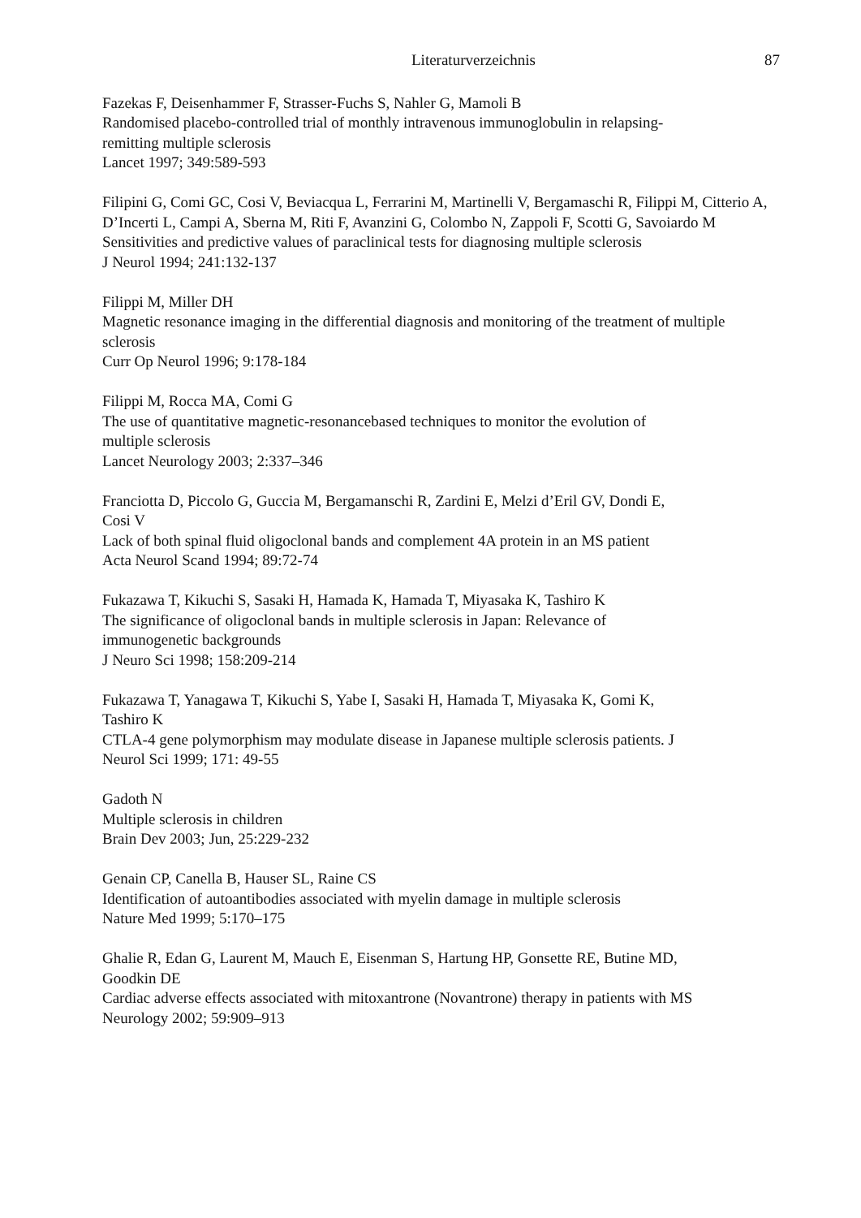Literaturverzeichnis 87
Fazekas F, Deisenhammer F, Strasser-Fuchs S, Nahler G, Mamoli B
Randomised placebo-controlled trial of monthly intravenous immunoglobulin in relapsing-
remitting multiple sclerosis
Lancet 1997; 349:589-593
Filipini G, Comi GC, Cosi V, Beviacqua L, Ferrarini M, Martinelli V, Bergamaschi R, Filippi M, Citterio A, D’Incerti L, Campi A, Sberna M, Riti F, Avanzini G, Colombo N, Zappoli F, Scotti G, Savoiardo M
Sensitivities and predictive values of paraclinical tests for diagnosing multiple sclerosis
J Neurol 1994; 241:132-137
Filippi M, Miller DH
Magnetic resonance imaging in the differential diagnosis and monitoring of the treatment of multiple sclerosis
Curr Op Neurol 1996; 9:178-184
Filippi M, Rocca MA, Comi G
The use of quantitative magnetic-resonancebased techniques to monitor the evolution of
multiple sclerosis
Lancet Neurology 2003; 2:337–346
Franciotta D, Piccolo G, Guccia M, Bergamanschi R, Zardini E, Melzi d’Eril GV, Dondi E,
Cosi V
Lack of both spinal fluid oligoclonal bands and complement 4A protein in an MS patient
Acta Neurol Scand 1994; 89:72-74
Fukazawa T, Kikuchi S, Sasaki H, Hamada K, Hamada T, Miyasaka K, Tashiro K
The significance of oligoclonal bands in multiple sclerosis in Japan: Relevance of
immunogenetic backgrounds
J Neuro Sci 1998; 158:209-214
Fukazawa T, Yanagawa T, Kikuchi S, Yabe I, Sasaki H, Hamada T, Miyasaka K, Gomi K,
Tashiro K
CTLA-4 gene polymorphism may modulate disease in Japanese multiple sclerosis patients. J
Neurol Sci 1999; 171: 49-55
Gadoth N
Multiple sclerosis in children
Brain Dev 2003; Jun, 25:229-232
Genain CP, Canella B, Hauser SL, Raine CS
Identification of autoantibodies associated with myelin damage in multiple sclerosis
Nature Med 1999; 5:170–175
Ghalie R, Edan G, Laurent M, Mauch E, Eisenman S, Hartung HP, Gonsette RE, Butine MD,
Goodkin DE
Cardiac adverse effects associated with mitoxantrone (Novantrone) therapy in patients with MS
Neurology 2002; 59:909–913